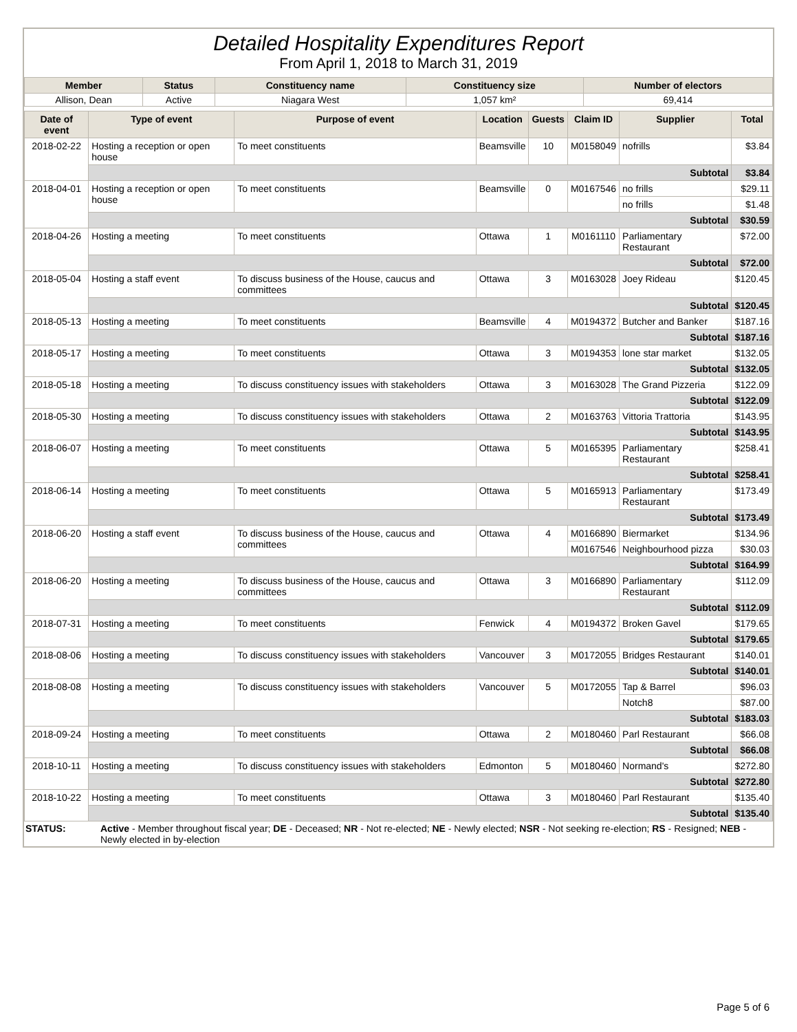Detailed Hospitality Expenditures Report
From April 1, 2018 to March 31, 2019
| Member | Status | Constituency name | Constituency size | Number of electors |
| --- | --- | --- | --- | --- |
| Allison, Dean | Active | Niagara West | 1,057 km² | 69,414 |
| Date of event | Type of event | Purpose of event | Location | Guests | Claim ID | Supplier | Total |
| --- | --- | --- | --- | --- | --- | --- | --- |
| 2018-02-22 | Hosting a reception or open house | To meet constituents | Beamsville | 10 | M0158049 | nofrills | $3.84 |
| | Subtotal | | | | | | $3.84 |
| 2018-04-01 | Hosting a reception or open house | To meet constituents | Beamsville | 0 | M0167546 | no frills | $29.11 |
| | | | | | | no frills | $1.48 |
| | Subtotal | | | | | | $30.59 |
| 2018-04-26 | Hosting a meeting | To meet constituents | Ottawa | 1 | M0161110 | Parliamentary Restaurant | $72.00 |
| | Subtotal | | | | | | $72.00 |
| 2018-05-04 | Hosting a staff event | To discuss business of the House, caucus and committees | Ottawa | 3 | M0163028 | Joey Rideau | $120.45 |
| | Subtotal | | | | | | $120.45 |
| 2018-05-13 | Hosting a meeting | To meet constituents | Beamsville | 4 | M0194372 | Butcher and Banker | $187.16 |
| | Subtotal | | | | | | $187.16 |
| 2018-05-17 | Hosting a meeting | To meet constituents | Ottawa | 3 | M0194353 | lone star market | $132.05 |
| | Subtotal | | | | | | $132.05 |
| 2018-05-18 | Hosting a meeting | To discuss constituency issues with stakeholders | Ottawa | 3 | M0163028 | The Grand Pizzeria | $122.09 |
| | Subtotal | | | | | | $122.09 |
| 2018-05-30 | Hosting a meeting | To discuss constituency issues with stakeholders | Ottawa | 2 | M0163763 | Vittoria Trattoria | $143.95 |
| | Subtotal | | | | | | $143.95 |
| 2018-06-07 | Hosting a meeting | To meet constituents | Ottawa | 5 | M0165395 | Parliamentary Restaurant | $258.41 |
| | Subtotal | | | | | | $258.41 |
| 2018-06-14 | Hosting a meeting | To meet constituents | Ottawa | 5 | M0165913 | Parliamentary Restaurant | $173.49 |
| | Subtotal | | | | | | $173.49 |
| 2018-06-20 | Hosting a staff event | To discuss business of the House, caucus and committees | Ottawa | 4 | M0166890 | Biermarket | $134.96 |
| | | | | | M0167546 | Neighbourhood pizza | $30.03 |
| | Subtotal | | | | | | $164.99 |
| 2018-06-20 | Hosting a meeting | To discuss business of the House, caucus and committees | Ottawa | 3 | M0166890 | Parliamentary Restaurant | $112.09 |
| | Subtotal | | | | | | $112.09 |
| 2018-07-31 | Hosting a meeting | To meet constituents | Fenwick | 4 | M0194372 | Broken Gavel | $179.65 |
| | Subtotal | | | | | | $179.65 |
| 2018-08-06 | Hosting a meeting | To discuss constituency issues with stakeholders | Vancouver | 3 | M0172055 | Bridges Restaurant | $140.01 |
| | Subtotal | | | | | | $140.01 |
| 2018-08-08 | Hosting a meeting | To discuss constituency issues with stakeholders | Vancouver | 5 | M0172055 | Tap & Barrel | $96.03 |
| | | | | | | Notch8 | $87.00 |
| | Subtotal | | | | | | $183.03 |
| 2018-09-24 | Hosting a meeting | To meet constituents | Ottawa | 2 | M0180460 | Parl Restaurant | $66.08 |
| | Subtotal | | | | | | $66.08 |
| 2018-10-11 | Hosting a meeting | To discuss constituency issues with stakeholders | Edmonton | 5 | M0180460 | Normand's | $272.80 |
| | Subtotal | | | | | | $272.80 |
| 2018-10-22 | Hosting a meeting | To meet constituents | Ottawa | 3 | M0180460 | Parl Restaurant | $135.40 |
| | Subtotal | | | | | | $135.40 |
| STATUS: | Active - Member throughout fiscal year; DE - Deceased; NR - Not re-elected; NE - Newly elected; NSR - Not seeking re-election; RS - Resigned; NEB - Newly elected in by-election |
Page 5 of 6